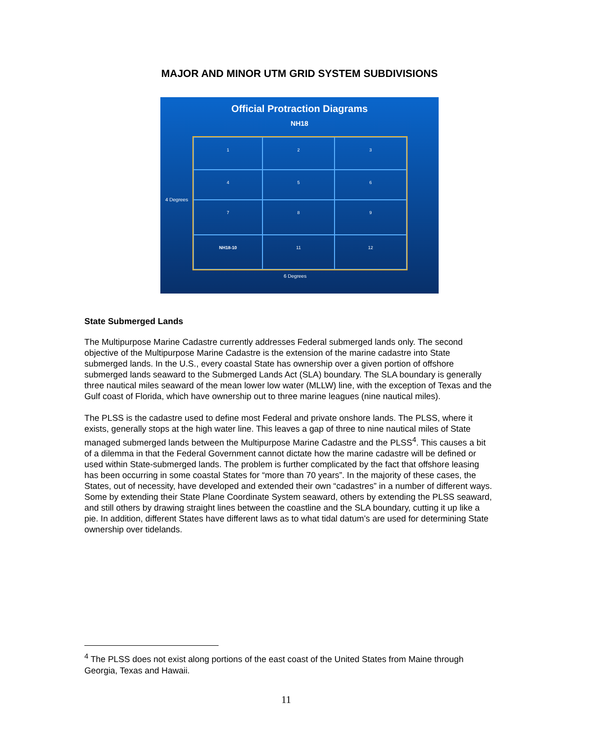MAJOR AND MINOR UTM GRID SYSTEM SUBDIVISIONS
Official Protraction Diagrams
NH18
1
2
3
4
5
6
7
8
9
NH18-10
11
12
4 Degrees
6 Degrees
State Submerged Lands
The Multipurpose Marine Cadastre currently addresses Federal submerged lands only. The second objective of the Multipurpose Marine Cadastre is the extension of the marine cadastre into State submerged lands. In the U.S., every coastal State has ownership over a given portion of offshore submerged lands seaward to the Submerged Lands Act (SLA) boundary. The SLA boundary is generally three nautical miles seaward of the mean lower low water (MLLW) line, with the exception of Texas and the Gulf coast of Florida, which have ownership out to three marine leagues (nine nautical miles).
The PLSS is the cadastre used to define most Federal and private onshore lands. The PLSS, where it exists, generally stops at the high water line. This leaves a gap of three to nine nautical miles of State managed submerged lands between the Multipurpose Marine Cadastre and the PLSS<sup>4</sup>. This causes a bit of a dilemma in that the Federal Government cannot dictate how the marine cadastre will be defined or used within State-submerged lands. The problem is further complicated by the fact that offshore leasing has been occurring in some coastal States for “more than 70 years”. In the majority of these cases, the States, out of necessity, have developed and extended their own “cadastres” in a number of different ways. Some by extending their State Plane Coordinate System seaward, others by extending the PLSS seaward, and still others by drawing straight lines between the coastline and the SLA boundary, cutting it up like a pie. In addition, different States have different laws as to what tidal datum’s are used for determining State ownership over tidelands.
<sup>4</sup> The PLSS does not exist along portions of the east coast of the United States from Maine through Georgia, Texas and Hawaii.
11